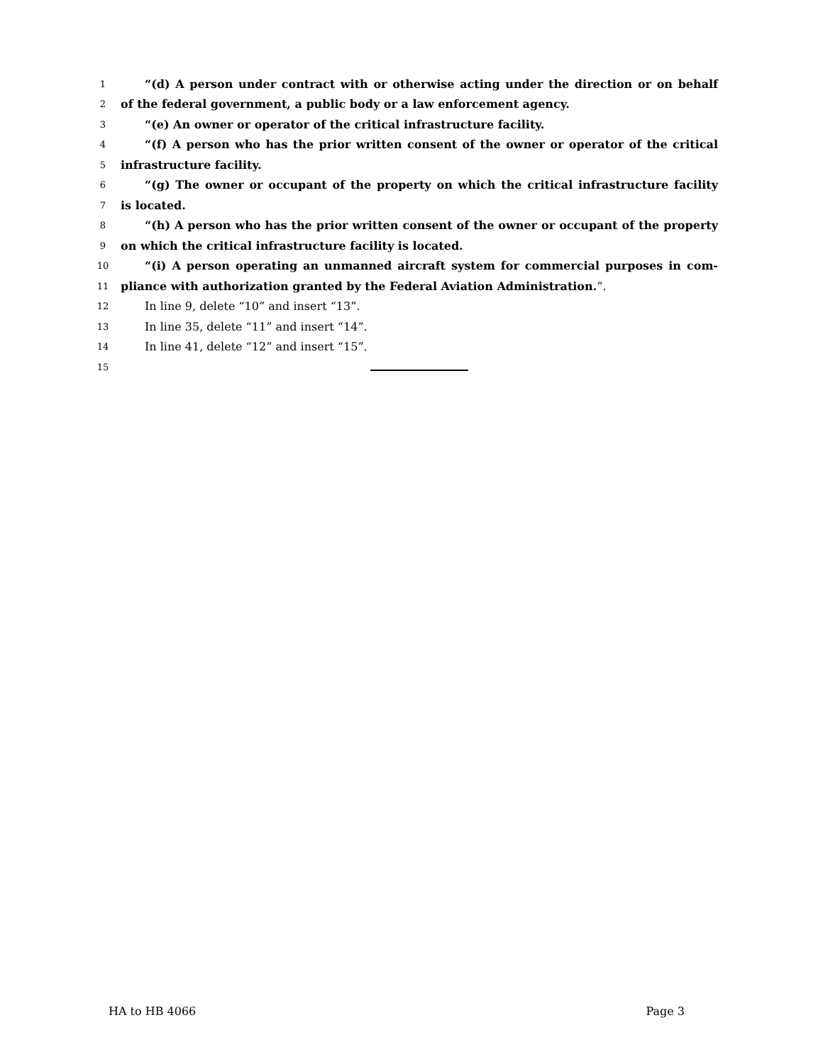1 “(d) A person under contract with or otherwise acting under the direction or on behalf
2 of the federal government, a public body or a law enforcement agency.
3 “(e) An owner or operator of the critical infrastructure facility.
4 “(f) A person who has the prior written consent of the owner or operator of the critical
5 infrastructure facility.
6 “(g) The owner or occupant of the property on which the critical infrastructure facility
7 is located.
8 “(h) A person who has the prior written consent of the owner or occupant of the property
9 on which the critical infrastructure facility is located.
10 “(i) A person operating an unmanned aircraft system for commercial purposes in com-
11 pliance with authorization granted by the Federal Aviation Administration.”.
12 In line 9, delete “10” and insert “13”.
13 In line 35, delete “11” and insert “14”.
14 In line 41, delete “12” and insert “15”.
15
HA to HB 4066 Page 3